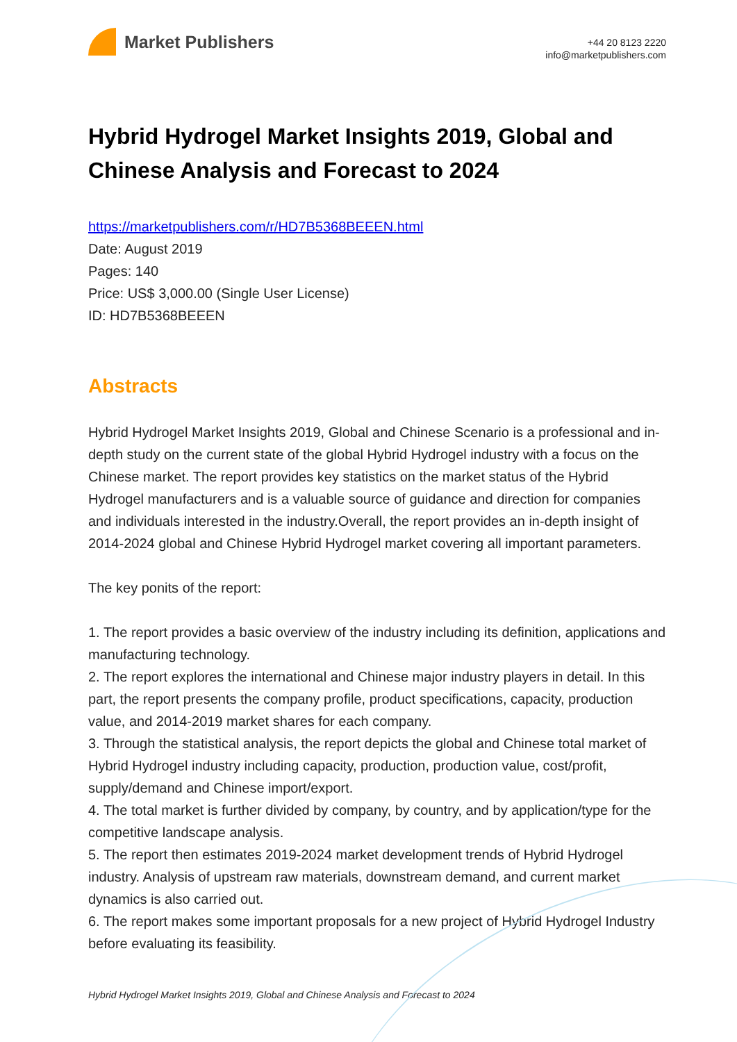Market Publishers
+44 20 8123 2220
info@marketpublishers.com
Hybrid Hydrogel Market Insights 2019, Global and Chinese Analysis and Forecast to 2024
https://marketpublishers.com/r/HD7B5368BEEEN.html
Date: August 2019
Pages: 140
Price: US$ 3,000.00 (Single User License)
ID: HD7B5368BEEEN
Abstracts
Hybrid Hydrogel Market Insights 2019, Global and Chinese Scenario is a professional and in-depth study on the current state of the global Hybrid Hydrogel industry with a focus on the Chinese market. The report provides key statistics on the market status of the Hybrid Hydrogel manufacturers and is a valuable source of guidance and direction for companies and individuals interested in the industry.Overall, the report provides an in-depth insight of 2014-2024 global and Chinese Hybrid Hydrogel market covering all important parameters.
The key ponits of the report:
1. The report provides a basic overview of the industry including its definition, applications and manufacturing technology.
2. The report explores the international and Chinese major industry players in detail. In this part, the report presents the company profile, product specifications, capacity, production value, and 2014-2019 market shares for each company.
3. Through the statistical analysis, the report depicts the global and Chinese total market of Hybrid Hydrogel industry including capacity, production, production value, cost/profit, supply/demand and Chinese import/export.
4. The total market is further divided by company, by country, and by application/type for the competitive landscape analysis.
5. The report then estimates 2019-2024 market development trends of Hybrid Hydrogel industry. Analysis of upstream raw materials, downstream demand, and current market dynamics is also carried out.
6. The report makes some important proposals for a new project of Hybrid Hydrogel Industry before evaluating its feasibility.
Hybrid Hydrogel Market Insights 2019, Global and Chinese Analysis and Forecast to 2024